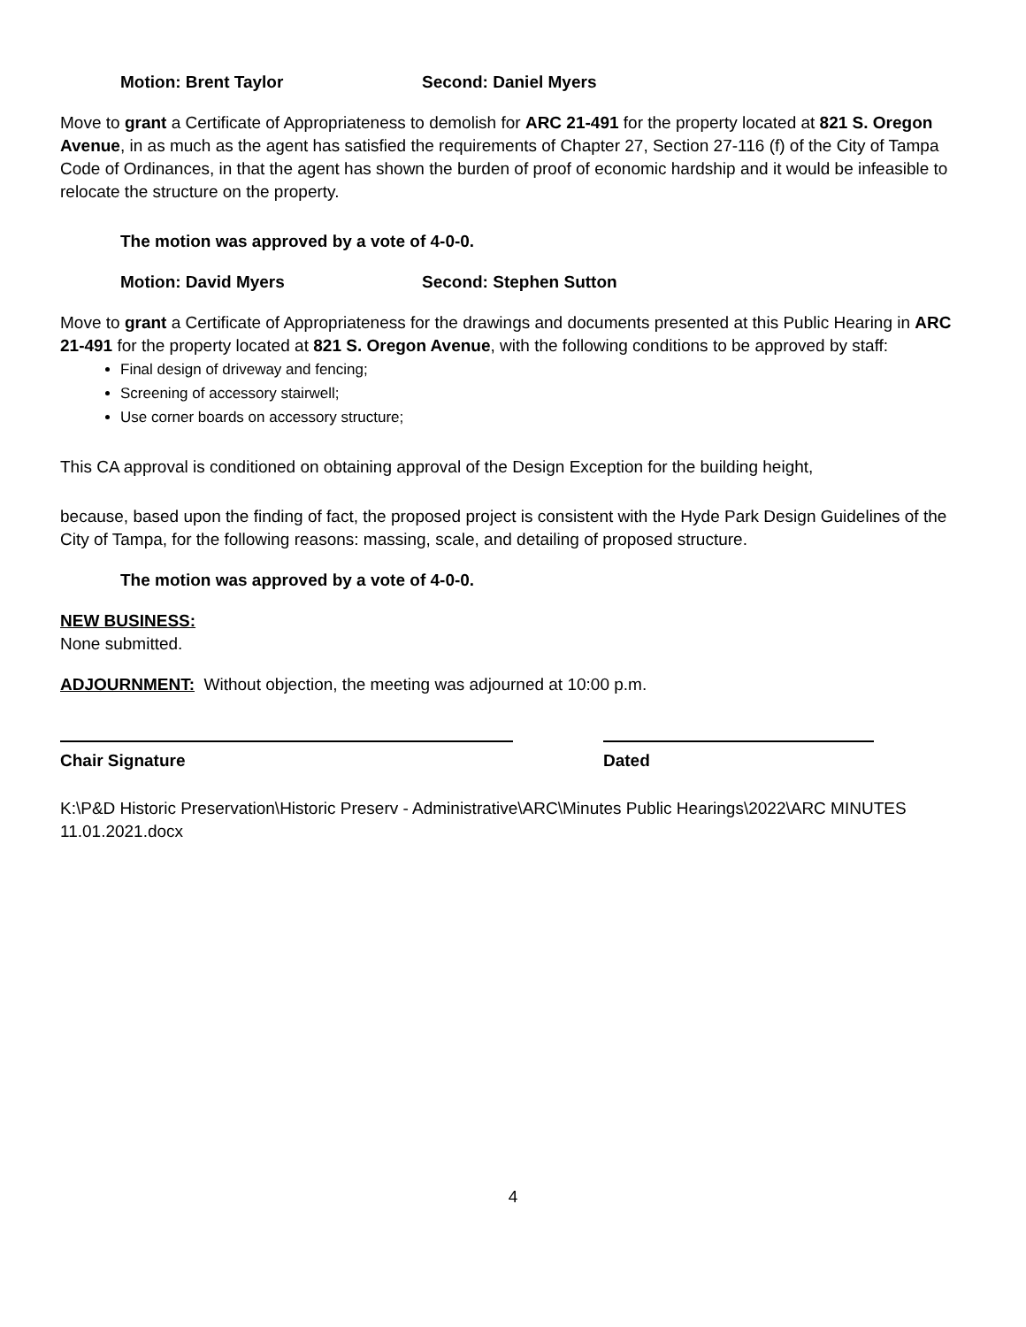Motion: Brent Taylor Second: Daniel Myers
Move to grant a Certificate of Appropriateness to demolish for ARC 21-491 for the property located at 821 S. Oregon Avenue, in as much as the agent has satisfied the requirements of Chapter 27, Section 27-116 (f) of the City of Tampa Code of Ordinances, in that the agent has shown the burden of proof of economic hardship and it would be infeasible to relocate the structure on the property.
The motion was approved by a vote of 4-0-0.
Motion: David Myers Second: Stephen Sutton
Move to grant a Certificate of Appropriateness for the drawings and documents presented at this Public Hearing in ARC 21-491 for the property located at 821 S. Oregon Avenue, with the following conditions to be approved by staff:
Final design of driveway and fencing;
Screening of accessory stairwell;
Use corner boards on accessory structure;
This CA approval is conditioned on obtaining approval of the Design Exception for the building height,
because, based upon the finding of fact, the proposed project is consistent with the Hyde Park Design Guidelines of the City of Tampa, for the following reasons: massing, scale, and detailing of proposed structure.
The motion was approved by a vote of 4-0-0.
NEW BUSINESS:
None submitted.
ADJOURNMENT: Without objection, the meeting was adjourned at 10:00 p.m.
Chair Signature Dated
K:\P&D Historic Preservation\Historic Preserv - Administrative\ARC\Minutes Public Hearings\2022\ARC MINUTES 11.01.2021.docx
4